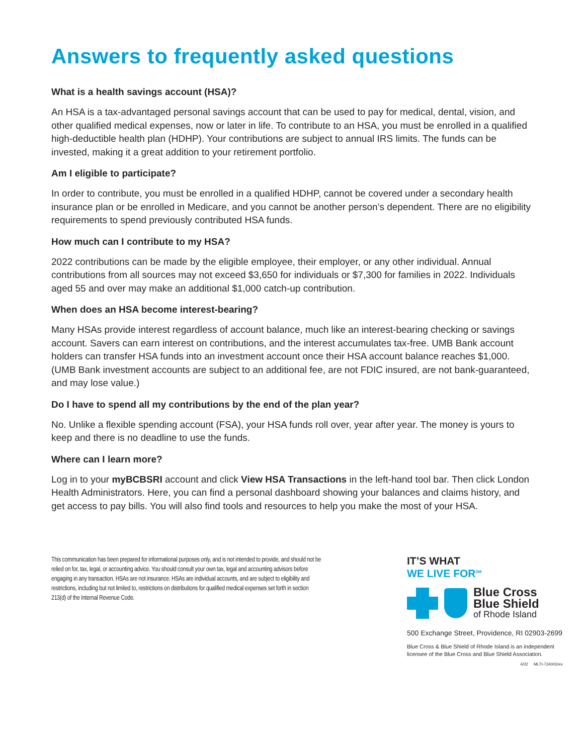Answers to frequently asked questions
What is a health savings account (HSA)?
An HSA is a tax-advantaged personal savings account that can be used to pay for medical, dental, vision, and other qualified medical expenses, now or later in life. To contribute to an HSA, you must be enrolled in a qualified high-deductible health plan (HDHP). Your contributions are subject to annual IRS limits. The funds can be invested, making it a great addition to your retirement portfolio.
Am I eligible to participate?
In order to contribute, you must be enrolled in a qualified HDHP, cannot be covered under a secondary health insurance plan or be enrolled in Medicare, and you cannot be another person’s dependent. There are no eligibility requirements to spend previously contributed HSA funds.
How much can I contribute to my HSA?
2022 contributions can be made by the eligible employee, their employer, or any other individual. Annual contributions from all sources may not exceed $3,650 for individuals or $7,300 for families in 2022. Individuals aged 55 and over may make an additional $1,000 catch-up contribution.
When does an HSA become interest-bearing?
Many HSAs provide interest regardless of account balance, much like an interest-bearing checking or savings account. Savers can earn interest on contributions, and the interest accumulates tax-free. UMB Bank account holders can transfer HSA funds into an investment account once their HSA account balance reaches $1,000. (UMB Bank investment accounts are subject to an additional fee, are not FDIC insured, are not bank-guaranteed, and may lose value.)
Do I have to spend all my contributions by the end of the plan year?
No. Unlike a flexible spending account (FSA), your HSA funds roll over, year after year. The money is yours to keep and there is no deadline to use the funds.
Where can I learn more?
Log in to your myBCBSRI account and click View HSA Transactions in the left-hand tool bar. Then click London Health Administrators. Here, you can find a personal dashboard showing your balances and claims history, and get access to pay bills. You will also find tools and resources to help you make the most of your HSA.
This communication has been prepared for informational purposes only, and is not intended to provide, and should not be relied on for, tax, legal, or accounting advice. You should consult your own tax, legal and accounting advisors before engaging in any transaction. HSAs are not insurance. HSAs are individual accounts, and are subject to eligibility and restrictions, including but not limited to, restrictions on distributions for qualified medical expenses set forth in section 213(d) of the Internal Revenue Code.
IT’S WHAT
WE LIVE FOR<sup>SM</sup>
Blue Cross
Blue Shield
of Rhode Island
500 Exchange Street, Providence, RI 02903-2699
Blue Cross & Blue Shield of Rhode Island is an independent licensee of the Blue Cross and Blue Shield Association.
4/22 MLTI-724002rev